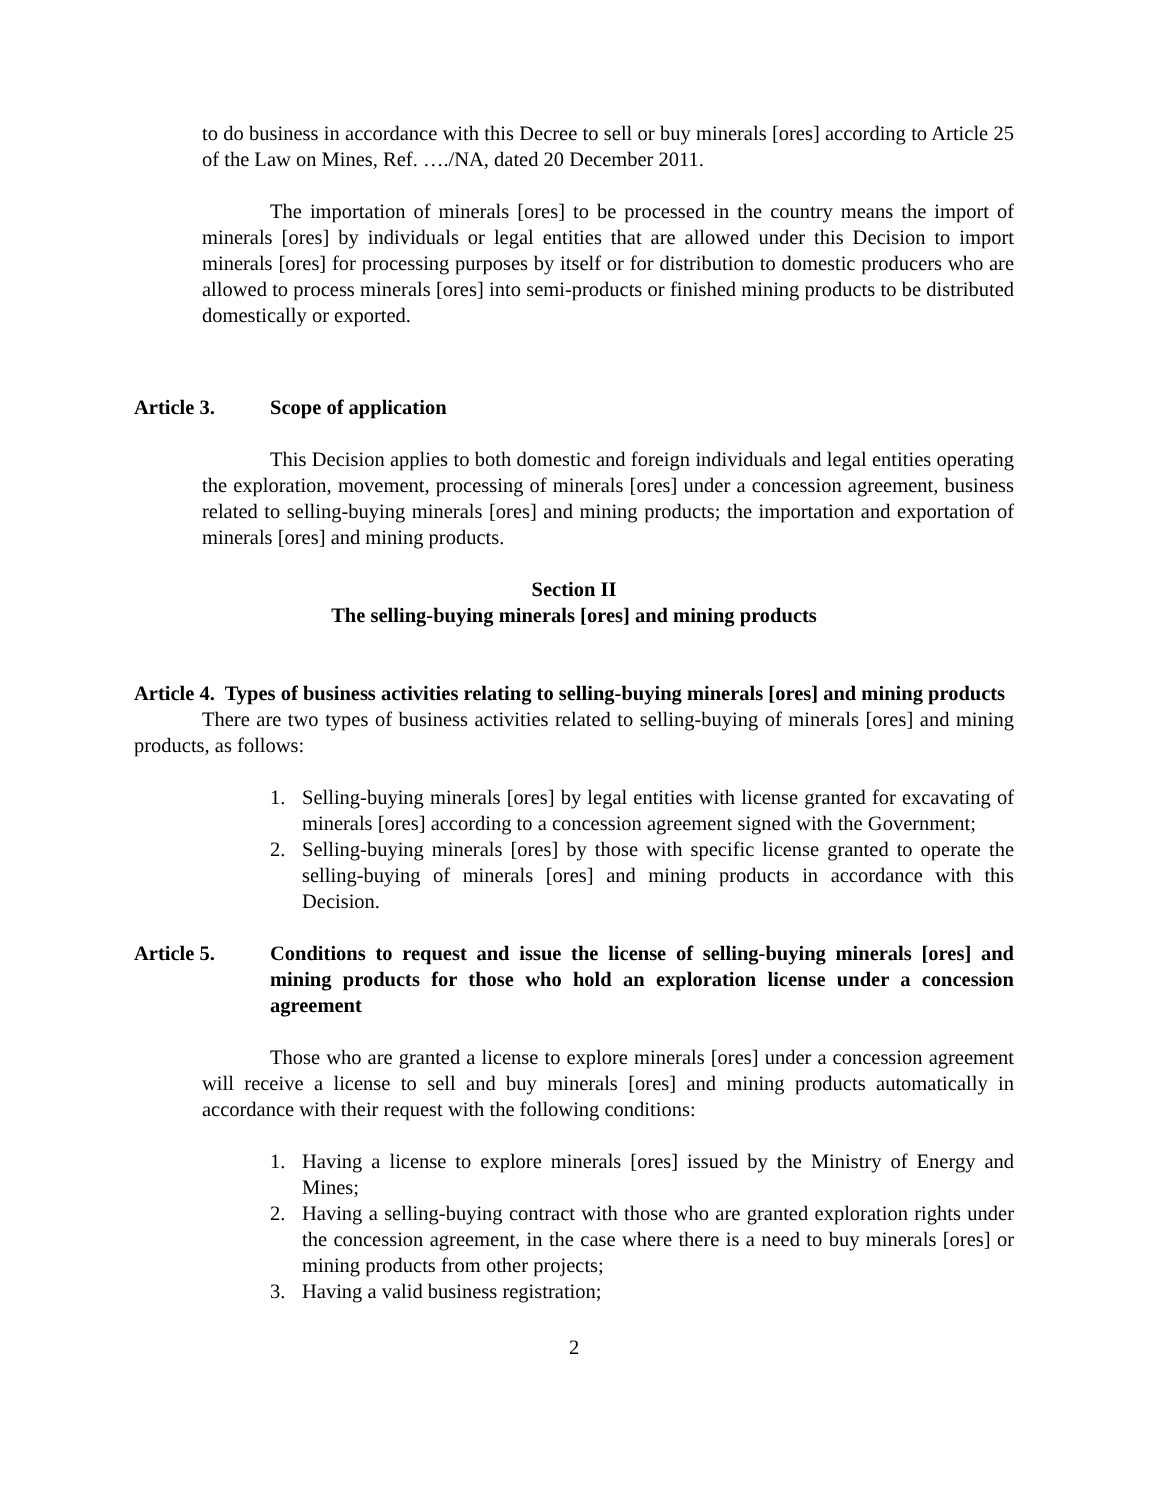to do business in accordance with this Decree to sell or buy minerals [ores] according to Article 25 of the Law on Mines, Ref. …./NA, dated 20 December 2011.
The importation of minerals [ores] to be processed in the country means the import of minerals [ores] by individuals or legal entities that are allowed under this Decision to import minerals [ores] for processing purposes by itself or for distribution to domestic producers who are allowed to process minerals [ores] into semi-products or finished mining products to be distributed domestically or exported.
Article 3. Scope of application
This Decision applies to both domestic and foreign individuals and legal entities operating the exploration, movement, processing of minerals [ores] under a concession agreement, business related to selling-buying minerals [ores] and mining products; the importation and exportation of minerals [ores] and mining products.
Section II
The selling-buying minerals [ores] and mining products
Article 4. Types of business activities relating to selling-buying minerals [ores] and mining products
There are two types of business activities related to selling-buying of minerals [ores] and mining products, as follows:
1. Selling-buying minerals [ores] by legal entities with license granted for excavating of minerals [ores] according to a concession agreement signed with the Government;
2. Selling-buying minerals [ores] by those with specific license granted to operate the selling-buying of minerals [ores] and mining products in accordance with this Decision.
Article 5. Conditions to request and issue the license of selling-buying minerals [ores] and mining products for those who hold an exploration license under a concession agreement
Those who are granted a license to explore minerals [ores] under a concession agreement will receive a license to sell and buy minerals [ores] and mining products automatically in accordance with their request with the following conditions:
1. Having a license to explore minerals [ores] issued by the Ministry of Energy and Mines;
2. Having a selling-buying contract with those who are granted exploration rights under the concession agreement, in the case where there is a need to buy minerals [ores] or mining products from other projects;
3. Having a valid business registration;
2